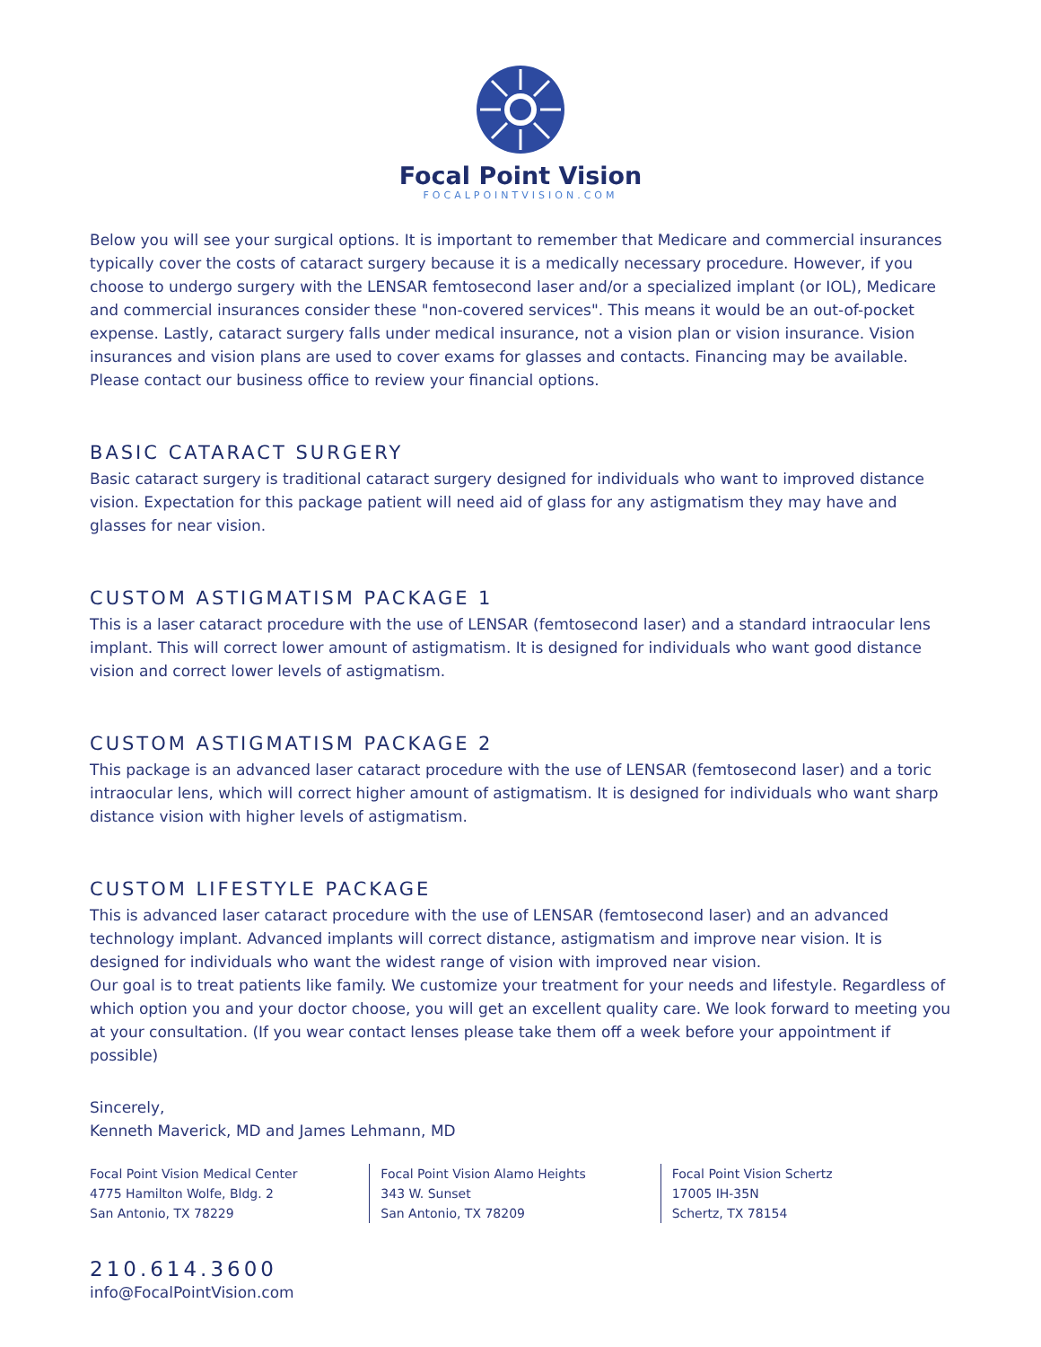Focal Point Vision
FOCALPOINTVISION.COM
Below you will see your surgical options. It is important to remember that Medicare and commercial insurances typically cover the costs of cataract surgery because it is a medically necessary procedure. However, if you choose to undergo surgery with the LENSAR femtosecond laser and/or a specialized implant (or IOL), Medicare and commercial insurances consider these "non-covered services". This means it would be an out-of-pocket expense. Lastly, cataract surgery falls under medical insurance, not a vision plan or vision insurance. Vision insurances and vision plans are used to cover exams for glasses and contacts. Financing may be available. Please contact our business office to review your financial options.
BASIC CATARACT SURGERY
Basic cataract surgery is traditional cataract surgery designed for individuals who want to improved distance vision. Expectation for this package patient will need aid of glass for any astigmatism they may have and glasses for near vision.
CUSTOM ASTIGMATISM PACKAGE 1
This is a laser cataract procedure with the use of LENSAR (femtosecond laser) and a standard intraocular lens implant. This will correct lower amount of astigmatism. It is designed for individuals who want good distance vision and correct lower levels of astigmatism.
CUSTOM ASTIGMATISM PACKAGE 2
This package is an advanced laser cataract procedure with the use of LENSAR (femtosecond laser) and a toric intraocular lens, which will correct higher amount of astigmatism. It is designed for individuals who want sharp distance vision with higher levels of astigmatism.
CUSTOM LIFESTYLE PACKAGE
This is advanced laser cataract procedure with the use of LENSAR (femtosecond laser) and an advanced technology implant. Advanced implants will correct distance, astigmatism and improve near vision. It is designed for individuals who want the widest range of vision with improved near vision.
Our goal is to treat patients like family. We customize your treatment for your needs and lifestyle. Regardless of which option you and your doctor choose, you will get an excellent quality care. We look forward to meeting you at your consultation. (If you wear contact lenses please take them off a week before your appointment if possible)
Sincerely,
Kenneth Maverick, MD and James Lehmann, MD
Focal Point Vision Medical Center
4775 Hamilton Wolfe, Bldg. 2
San Antonio, TX 78229
Focal Point Vision Alamo Heights
343 W. Sunset
San Antonio, TX 78209
Focal Point Vision Schertz
17005 IH-35N
Schertz, TX 78154
210.614.3600
info@FocalPointVision.com